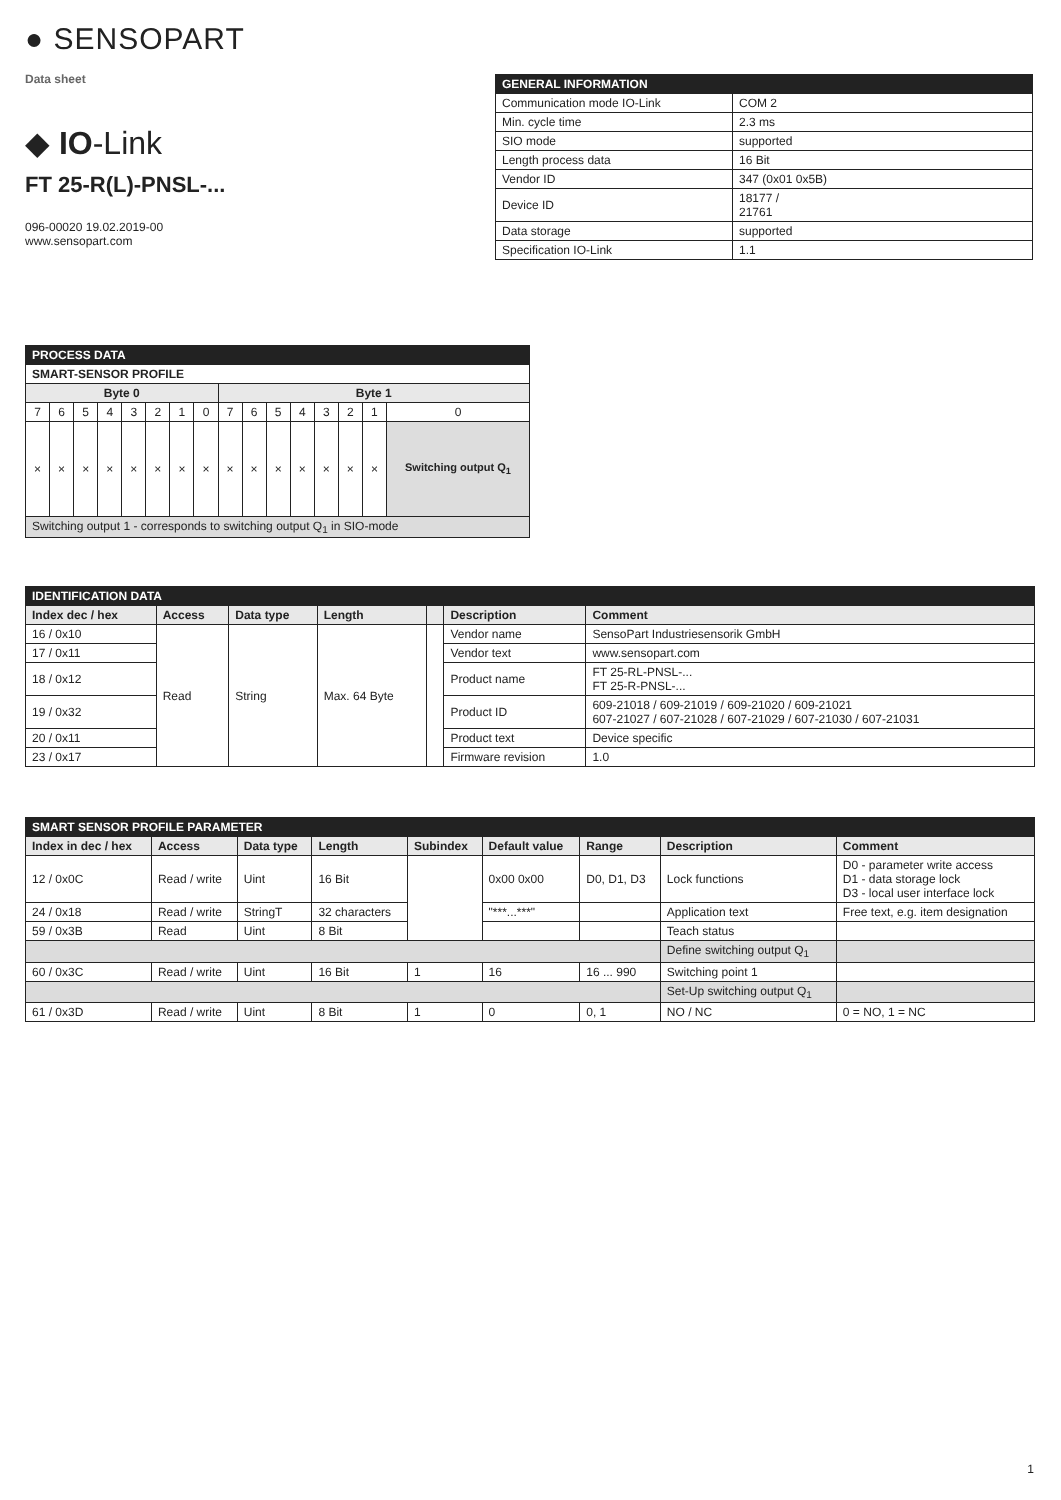● SENSOPART
Data sheet
◆ IO-Link
FT 25-R(L)-PNSL-...
096-00020 19.02.2019-00
www.sensopart.com
| GENERAL INFORMATION | |
| Communication mode IO-Link | COM 2 |
| Min. cycle time | 2.3 ms |
| SIO mode | supported |
| Length process data | 16 Bit |
| Vendor ID | 347 (0x01 0x5B) |
| Device ID | 18177 / 21761 |
| Data storage | supported |
| Specification IO-Link | 1.1 |
| PROCESS DATA | | | | | | | | | | | | | | | |
| SMART-SENSOR PROFILE | | | | | | | | | | | | | | | |
| Byte 0 | | | | | | | | Byte 1 | | | | | | | |
| 7 | 6 | 5 | 4 | 3 | 2 | 1 | 0 | 7 | 6 | 5 | 4 | 3 | 2 | 1 | 0 |
| × | × | × | × | × | × | × | × | × | × | × | × | × | × | × | Switching output Q<sub>1</sub> |
| Switching output 1 - corresponds to switching output Q<sub>1</sub> in SIO-mode | | | | | | | | | | | | | | | |
| IDENTIFICATION DATA | | | | | | |
| Index dec / hex | Access | Data type | Length | | Description | Comment |
| 16 / 0x10 | Read | String | Max. 64 Byte | | Vendor name | SensoPart Industriesensorik GmbH |
| 17 / 0x11 | | | | | Vendor text | www.sensopart.com |
| 18 / 0x12 | | | | | Product name | FT 25-RL-PNSL-... FT 25-R-PNSL-... |
| 19 / 0x32 | | | | | Product ID | 609-21018 / 609-21019 / 609-21020 / 609-21021 607-21027 / 607-21028 / 607-21029 / 607-21030 / 607-21031 |
| 20 / 0x11 | | | | | Product text | Device specific |
| 23 / 0x17 | | | | | Firmware revision | 1.0 |
| SMART SENSOR PROFILE PARAMETER | | | | | | | | |
| Index in dec / hex | Access | Data type | Length | Subindex | Default value | Range | Description | Comment |
| 12 / 0x0C | Read / write | Uint | 16 Bit | | 0x00 0x00 | D0, D1, D3 | Lock functions | D0 - parameter write access D1 - data storage lock D3 - local user interface lock |
| 24 / 0x18 | Read / write | StringT | 32 characters | | "***...***" | | Application text | Free text, e.g. item designation |
| 59 / 0x3B | Read | Uint | 8 Bit | | | | Teach status | |
| | | | | | | | Define switching output Q<sub>1</sub> | |
| 60 / 0x3C | Read / write | Uint | 16 Bit | 1 | 16 | 16 ... 990 | Switching point 1 | |
| | | | | | | | Set-Up switching output Q<sub>1</sub> | |
| 61 / 0x3D | Read / write | Uint | 8 Bit | 1 | 0 | 0, 1 | NO / NC | 0 = NO, 1 = NC |
1